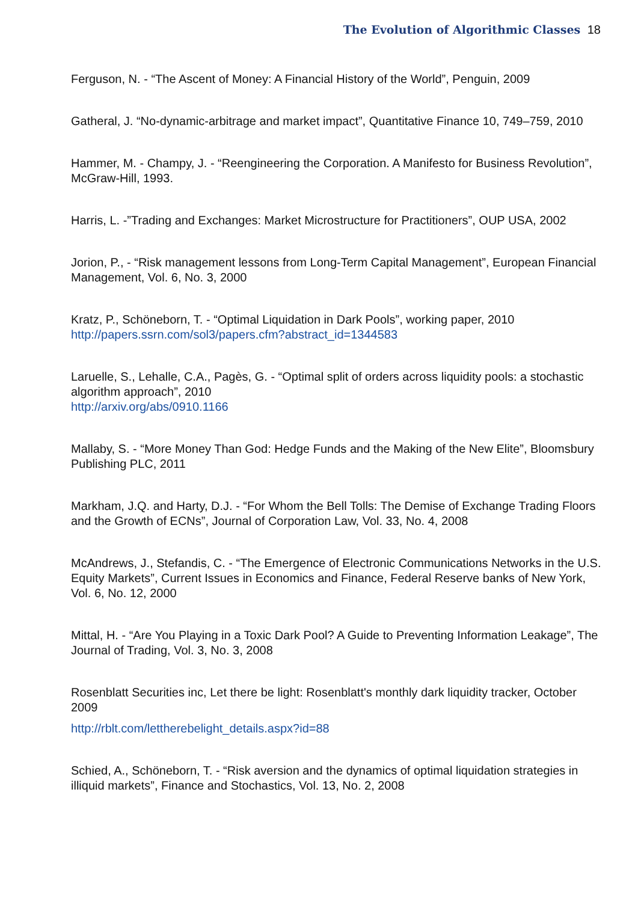The Evolution of Algorithmic Classes 18
Ferguson, N. - “The Ascent of Money: A Financial History of the World”, Penguin, 2009
Gatheral, J. “No-dynamic-arbitrage and market impact”, Quantitative Finance 10, 749–759, 2010
Hammer, M. - Champy, J. - “Reengineering the Corporation. A Manifesto for Business Revolution”, McGraw-Hill, 1993.
Harris, L. -”Trading and Exchanges: Market Microstructure for Practitioners”, OUP USA, 2002
Jorion, P., - “Risk management lessons from Long-Term Capital Management”, European Financial Management, Vol. 6, No. 3, 2000
Kratz, P., Schöneborn, T. - “Optimal Liquidation in Dark Pools”, working paper, 2010
http://papers.ssrn.com/sol3/papers.cfm?abstract_id=1344583
Laruelle, S., Lehalle, C.A., Pagès, G. - “Optimal split of orders across liquidity pools: a stochastic algorithm approach”, 2010
http://arxiv.org/abs/0910.1166
Mallaby, S. - “More Money Than God: Hedge Funds and the Making of the New Elite”, Bloomsbury Publishing PLC, 2011
Markham, J.Q. and Harty, D.J. - “For Whom the Bell Tolls: The Demise of Exchange Trading Floors and the Growth of ECNs”, Journal of Corporation Law, Vol. 33, No. 4, 2008
McAndrews, J., Stefandis, C. - “The Emergence of Electronic Communications Networks in the U.S. Equity Markets”, Current Issues in Economics and Finance, Federal Reserve banks of New York, Vol. 6, No. 12, 2000
Mittal, H. - “Are You Playing in a Toxic Dark Pool? A Guide to Preventing Information Leakage”, The Journal of Trading, Vol. 3, No. 3, 2008
Rosenblatt Securities inc, Let there be light: Rosenblatt's monthly dark liquidity tracker, October 2009
http://rblt.com/lettherebelight_details.aspx?id=88
Schied, A., Schöneborn, T. - “Risk aversion and the dynamics of optimal liquidation strategies in illiquid markets”, Finance and Stochastics, Vol. 13, No. 2, 2008